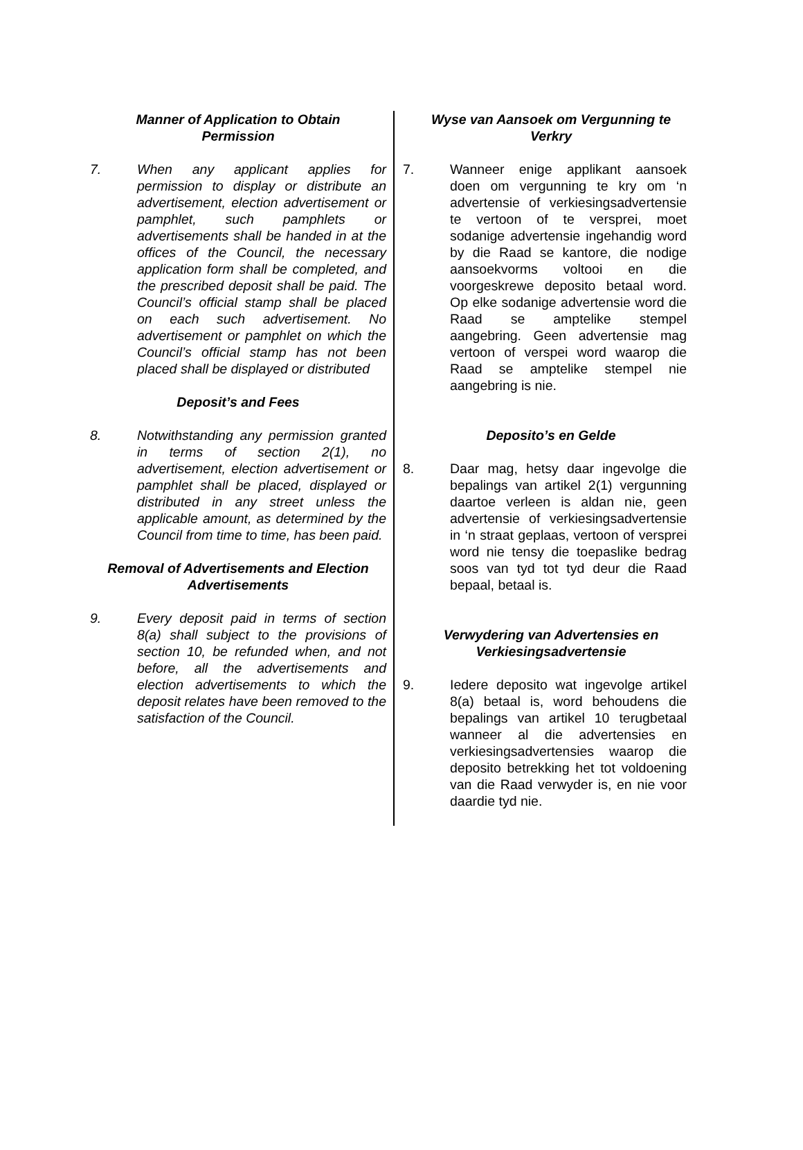Manner of Application to Obtain
Permission
7. When any applicant applies for permission to display or distribute an advertisement, election advertisement or pamphlet, such pamphlets or advertisements shall be handed in at the offices of the Council, the necessary application form shall be completed, and the prescribed deposit shall be paid. The Council’s official stamp shall be placed on each such advertisement. No advertisement or pamphlet on which the Council’s official stamp has not been placed shall be displayed or distributed
Deposit’s and Fees
8. Notwithstanding any permission granted in terms of section 2(1), no advertisement, election advertisement or pamphlet shall be placed, displayed or distributed in any street unless the applicable amount, as determined by the Council from time to time, has been paid.
Removal of Advertisements and Election
Advertisements
9. Every deposit paid in terms of section 8(a) shall subject to the provisions of section 10, be refunded when, and not before, all the advertisements and election advertisements to which the deposit relates have been removed to the satisfaction of the Council.
Wyse van Aansoek om Vergunning te
Verkry
7. Wanneer enige applikant aansoek doen om vergunning te kry om ‘n advertensie of verkiesingsadvertensie te vertoon of te versprei, moet sodanige advertensie ingehandig word by die Raad se kantore, die nodige aansoekvorms voltooi en die voorgeskrewe deposito betaal word. Op elke sodanige advertensie word die Raad se amptelike stempel aangebring. Geen advertensie mag vertoon of verspei word waarop die Raad se amptelike stempel nie aangebring is nie.
Deposito’s en Gelde
8. Daar mag, hetsy daar ingevolge die bepalings van artikel 2(1) vergunning daartoe verleen is aldan nie, geen advertensie of verkiesingsadvertensie in ‘n straat geplaas, vertoon of versprei word nie tensy die toepaslike bedrag soos van tyd tot tyd deur die Raad bepaal, betaal is.
Verwydering van Advertensies en
Verkiesingsadvertensie
9. Iedere deposito wat ingevolge artikel 8(a) betaal is, word behoudens die bepalings van artikel 10 terugbetaal wanneer al die advertensies en verkiesingsadvertensies waarop die deposito betrekking het tot voldoening van die Raad verwyder is, en nie voor daardie tyd nie.